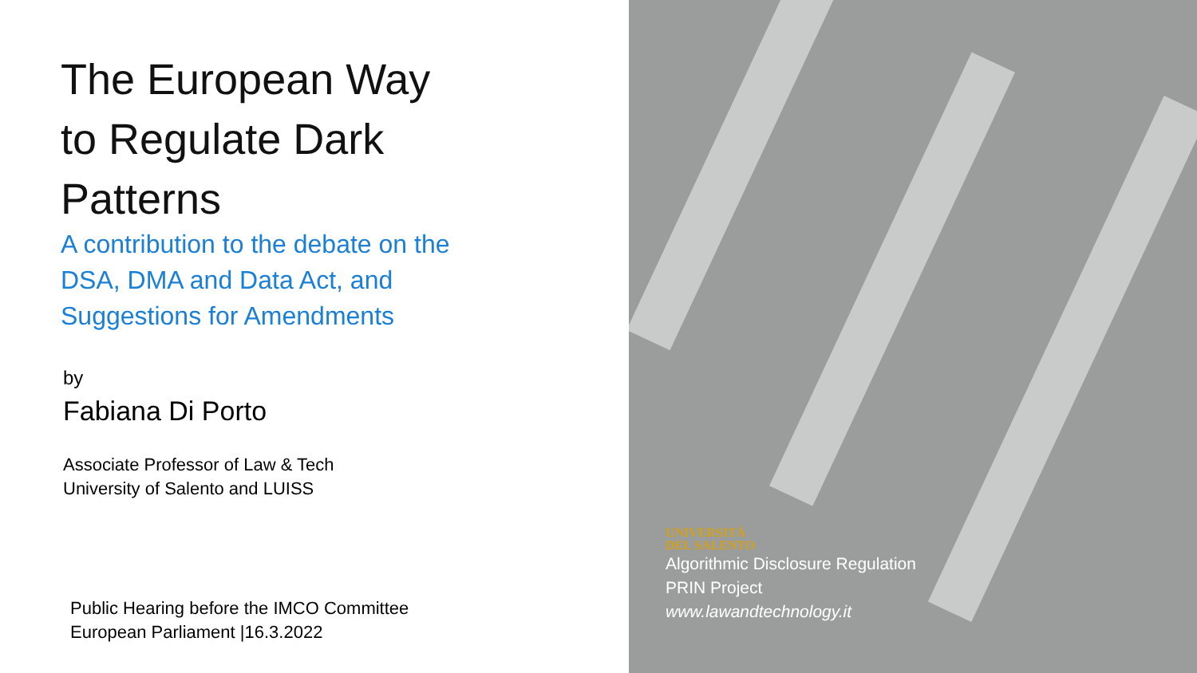The European Way to Regulate Dark Patterns
A contribution to the debate on the DSA, DMA and Data Act, and Suggestions for Amendments
by
Fabiana Di Porto
Associate Professor of Law & Tech
University of Salento and LUISS
Public Hearing before the IMCO Committee
European Parliament |16.3.2022
UNIVERSITÀ
DEL SALENTO
Algorithmic Disclosure Regulation
PRIN Project
www.lawandtechnology.it